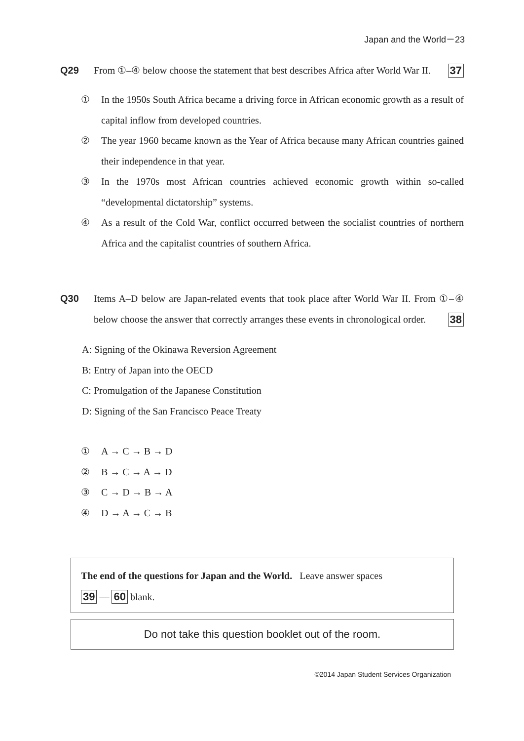Japan and the World－23
Q29 From ①–④ below choose the statement that best describes Africa after World War II. 37
① In the 1950s South Africa became a driving force in African economic growth as a result of capital inflow from developed countries.
② The year 1960 became known as the Year of Africa because many African countries gained their independence in that year.
③ In the 1970s most African countries achieved economic growth within so-called “developmental dictatorship” systems.
④ As a result of the Cold War, conflict occurred between the socialist countries of northern Africa and the capitalist countries of southern Africa.
Q30 Items A–D below are Japan-related events that took place after World War II. From ①–④ below choose the answer that correctly arranges these events in chronological order. 38
A: Signing of the Okinawa Reversion Agreement
B: Entry of Japan into the OECD
C: Promulgation of the Japanese Constitution
D: Signing of the San Francisco Peace Treaty
① A → C → B → D
② B → C → A → D
③ C → D → B → A
④ D → A → C → B
The end of the questions for Japan and the World. Leave answer spaces
39 ― 60 blank.
Do not take this question booklet out of the room.
©2014 Japan Student Services Organization